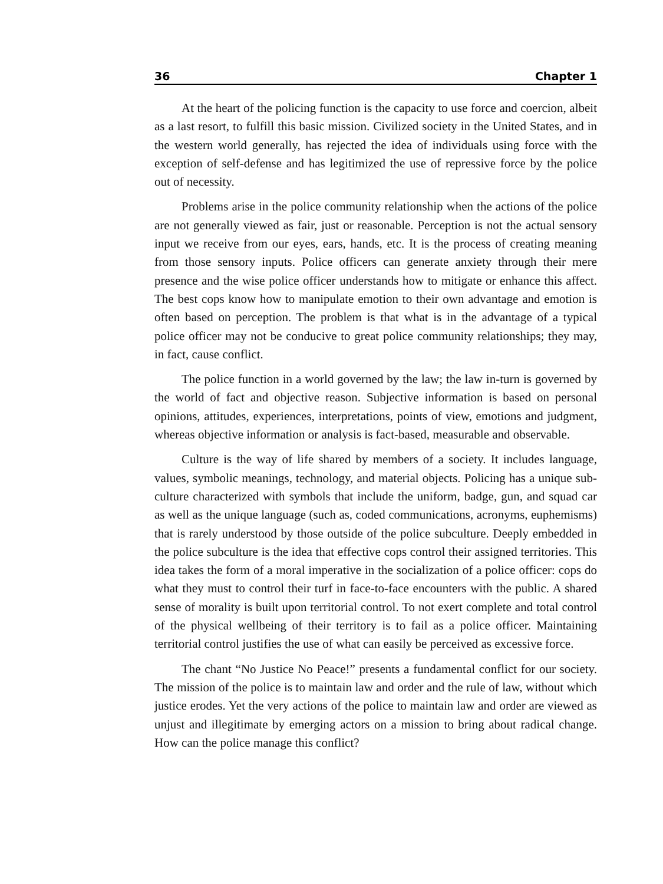36 Chapter 1
At the heart of the policing function is the capacity to use force and coercion, albeit as a last resort, to fulfill this basic mission. Civilized society in the United States, and in the western world generally, has rejected the idea of individuals using force with the exception of self-defense and has legitimized the use of repressive force by the police out of necessity.
Problems arise in the police community relationship when the actions of the police are not generally viewed as fair, just or reasonable. Perception is not the actual sensory input we receive from our eyes, ears, hands, etc. It is the process of creating meaning from those sensory inputs. Police officers can generate anxiety through their mere presence and the wise police officer understands how to mitigate or enhance this affect. The best cops know how to manipulate emotion to their own advantage and emotion is often based on perception. The problem is that what is in the advantage of a typical police officer may not be conducive to great police community relationships; they may, in fact, cause conflict.
The police function in a world governed by the law; the law in-turn is governed by the world of fact and objective reason. Subjective information is based on personal opinions, attitudes, experiences, interpretations, points of view, emotions and judgment, whereas objective information or analysis is fact-based, measurable and observable.
Culture is the way of life shared by members of a society. It includes language, values, symbolic meanings, technology, and material objects. Policing has a unique sub-culture characterized with symbols that include the uniform, badge, gun, and squad car as well as the unique language (such as, coded communications, acronyms, euphemisms) that is rarely understood by those outside of the police subculture. Deeply embedded in the police subculture is the idea that effective cops control their assigned territories. This idea takes the form of a moral imperative in the socialization of a police officer: cops do what they must to control their turf in face-to-face encounters with the public. A shared sense of morality is built upon territorial control. To not exert complete and total control of the physical wellbeing of their territory is to fail as a police officer. Maintaining territorial control justifies the use of what can easily be perceived as excessive force.
The chant “No Justice No Peace!” presents a fundamental conflict for our society. The mission of the police is to maintain law and order and the rule of law, without which justice erodes. Yet the very actions of the police to maintain law and order are viewed as unjust and illegitimate by emerging actors on a mission to bring about radical change. How can the police manage this conflict?